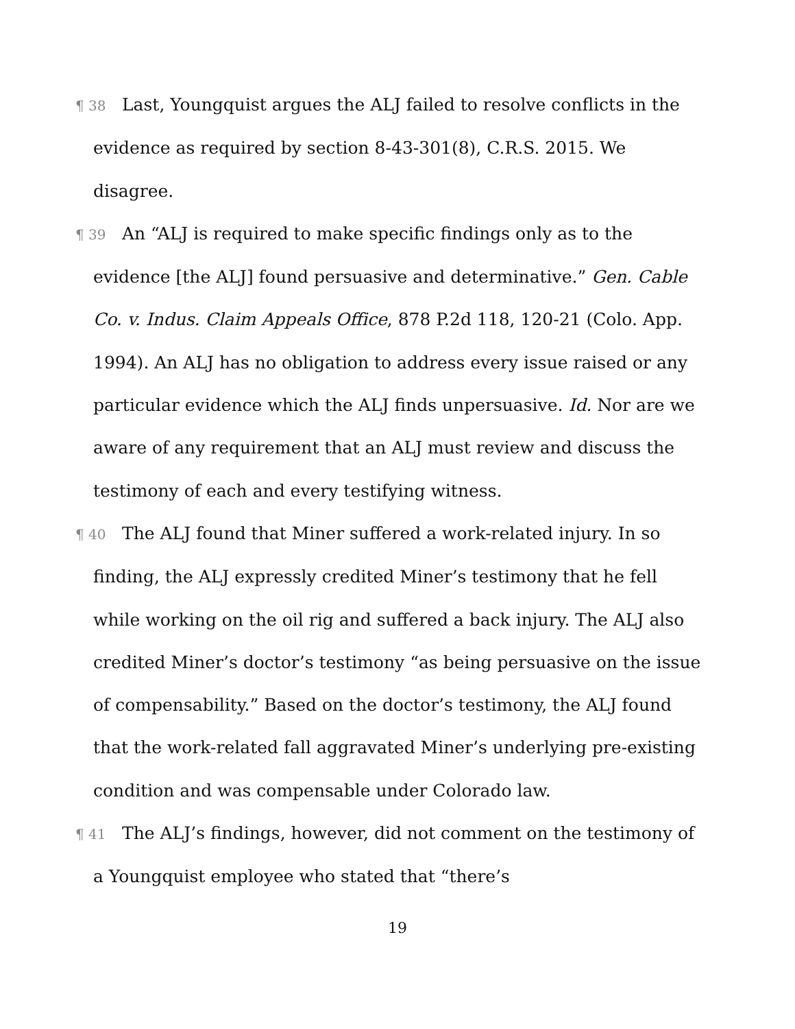¶ 38 Last, Youngquist argues the ALJ failed to resolve conflicts in the evidence as required by section 8-43-301(8), C.R.S. 2015. We disagree.
¶ 39 An “ALJ is required to make specific findings only as to the evidence [the ALJ] found persuasive and determinative.” Gen. Cable Co. v. Indus. Claim Appeals Office, 878 P.2d 118, 120-21 (Colo. App. 1994). An ALJ has no obligation to address every issue raised or any particular evidence which the ALJ finds unpersuasive. Id. Nor are we aware of any requirement that an ALJ must review and discuss the testimony of each and every testifying witness.
¶ 40 The ALJ found that Miner suffered a work-related injury. In so finding, the ALJ expressly credited Miner’s testimony that he fell while working on the oil rig and suffered a back injury. The ALJ also credited Miner’s doctor’s testimony “as being persuasive on the issue of compensability.” Based on the doctor’s testimony, the ALJ found that the work-related fall aggravated Miner’s underlying pre-existing condition and was compensable under Colorado law.
¶ 41 The ALJ’s findings, however, did not comment on the testimony of a Youngquist employee who stated that “there’s
19